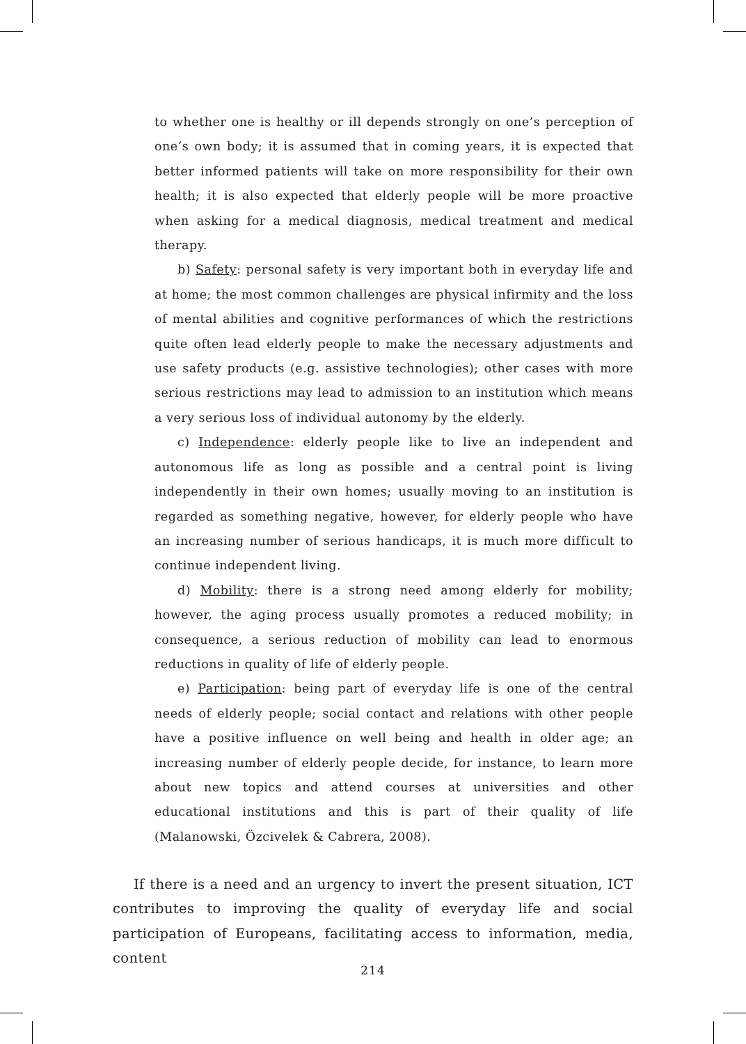to whether one is healthy or ill depends strongly on one’s perception of one’s own body; it is assumed that in coming years, it is expected that better informed patients will take on more responsibility for their own health; it is also expected that elderly people will be more proactive when asking for a medical diagnosis, medical treatment and medical therapy.
b) Safety: personal safety is very important both in everyday life and at home; the most common challenges are physical infirmity and the loss of mental abilities and cognitive performances of which the restrictions quite often lead elderly people to make the necessary adjustments and use safety products (e.g. assistive technologies); other cases with more serious restrictions may lead to admission to an institution which means a very serious loss of individual autonomy by the elderly.
c) Independence: elderly people like to live an independent and autonomous life as long as possible and a central point is living independently in their own homes; usually moving to an institution is regarded as something negative, however, for elderly people who have an increasing number of serious handicaps, it is much more difficult to continue independent living.
d) Mobility: there is a strong need among elderly for mobility; however, the aging process usually promotes a reduced mobility; in consequence, a serious reduction of mobility can lead to enormous reductions in quality of life of elderly people.
e) Participation: being part of everyday life is one of the central needs of elderly people; social contact and relations with other people have a positive influence on well being and health in older age; an increasing number of elderly people decide, for instance, to learn more about new topics and attend courses at universities and other educational institutions and this is part of their quality of life (Malanowski, Özcivelek & Cabrera, 2008).
If there is a need and an urgency to invert the present situation, ICT contributes to improving the quality of everyday life and social participation of Europeans, facilitating access to information, media, content
214